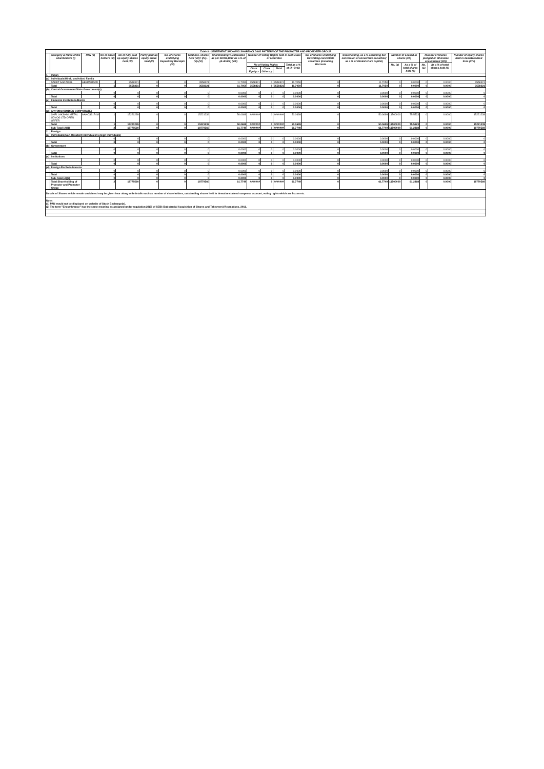| Table II - STATEMENT SHOWING SHAREHOLDING PATTERN OF THE PROMOTER AND PROMOTER GROUP | | | | | | | | | | | | | | | | | | | |
| | Category & Name of the shareholders (I) | PAN (II) | No of Share holders (III) | No of fully paid up equity Shares held (IV) | Partly paid-up equity Share held (V) | No. of shares underlying Depository Receipts (VI) | Total nos. shares held (VII)= (IV)+(V)+(VI) | Shareholding % calculated as per SCRR,1957 As a % of (A+B+C2) (VIII) | Number of Voting Rights held in each class of securities | | | | No. of Shares Underlying Outstating convertible securities (including Warrants | Shareholding, as a % assuming full conversion of convertible securities( as a % of diluted share capital) | Number of Locked in shares (XII) | | Number of Shares pledged or otherwise encumbered (XIII) | | Number of equity shares held in dematerialized form (XIV) |
| | | | | | | | | | No of Voting Rights | | | Total as a % of (A+B+C) | | | No. (a) | As a % of total shares held (b) | No. (a) | As a % of total shares held (b) | |
| | | | | | | | | | Class Equity x | Class Others y | Total | | | | | | | | |
| 1 | Indian | | | | | | | | | | | | | | | | | | |
| (a) | Individuals/Hindu undivided Family | | | | | | | | | | | | | | | | | | |
| | SAKET AGRAWAL | ABXPA8150D | 1 | 3558321 | 0 | 0 | 3558321 | 11.7050 | 3558321 | 0 | 3558321 | 11.7050 | 0 | 11.7050 | 0 | 0.0000 | 0 | 0.0000 | 3558321 |
| | Total | | 1 | 3558321 | 0 | 0 | 3558321 | 11.7050 | 3558321 | 0 | 3558321 | 11.7050 | 0 | 11.7050 | 0 | 0.0000 | 0 | 0.0000 | 3558321 |
| (b) | Central Government/State Government(s) | | | | | | | | | | | | | | | | | | |
| | | | 0 | 0 | 0 | 0 | 0 | 0.0000 | 0 | 0 | 0 | 0.0000 | 0 | 0.0000 | 0 | 0.0000 | 0 | 0.0000 | 0 |
| | Total | | 0 | 0 | 0 | 0 | 0 | 0.0000 | 0 | 0 | 0 | 0.0000 | 0 | 0.0000 | 0 | 0.0000 | 0 | 0.0000 | 0 |
| (c) | Financial Institutions/Banks | | | | | | | | | | | | | | | | | | |
| | | | 0 | 0 | 0 | 0 | 0 | 0.0000 | 0 | 0 | 0 | 0.0000 | 0 | 0.0000 | 0 | 0.0000 | 0 | 0.0000 | 0 |
| | Total | | 0 | 0 | 0 | 0 | 0 | 0.0000 | 0 | 0 | 0 | 0.0000 | 0 | 0.0000 | 0 | 0.0000 | 0 | 0.0000 | 0 |
| (d) | Any Other(BODIES CORPORATE) | | | | | | | | | | | | | | | | | | |
| | SHRI LAKSHMI METAL UDYOG LTD-OPEN OFFER | AAHCS9174M | 1 | 15221239 | 0 | 0 | 15221239 | 50.0699 | ####### | 0 | ####### | 50.0699 | 0 | 50.0699 | 11500000 | 75.5523 | 0 | 0.0000 | 15221239 |
| | Total | | 1 | 15221239 | 0 | 0 | 15221239 | 50.0699 | ####### | 0 | ####### | 50.0699 | 0 | 50.0699 | 11500000 | 75.5523 | 0 | 0.0000 | 15221239 |
| | Sub-Total (A)(1) | | 2 | 18779560 | 0 | 0 | 18779560 | 61.7749 | ####### | 0 | ####### | 61.7749 | 0 | 61.7749 | 11500000 | 61.2368 | 0 | 0.0000 | 18779560 |
| 2 | Foreign | | | | | | | | | | | | | | | | | | |
| (a) | Individuals(Non-Resident Individuals/Foreign Individuals) | | | | | | | | | | | | | | | | | | |
| | | | 0 | 0 | 0 | 0 | 0 | 0.0000 | 0 | 0 | 0 | 0.0000 | 0 | 0.0000 | 0 | 0.0000 | 0 | 0.0000 | 0 |
| | Total | | 0 | 0 | 0 | 0 | 0 | 0.0000 | 0 | 0 | 0 | 0.0000 | 0 | 0.0000 | 0 | 0.0000 | 0 | 0.0000 | 0 |
| (b) | Government | | | | | | | | | | | | | | | | | | |
| | | | 0 | 0 | 0 | 0 | 0 | 0.0000 | 0 | 0 | 0 | 0.0000 | 0 | 0.0000 | 0 | 0.0000 | 0 | 0.0000 | 0 |
| | Total | | 0 | 0 | 0 | 0 | 0 | 0.0000 | 0 | 0 | 0 | 0.0000 | 0 | 0.0000 | 0 | 0.0000 | 0 | 0.0000 | 0 |
| (c) | Institutions | | | | | | | | | | | | | | | | | | |
| | | | 0 | 0 | 0 | 0 | 0 | 0.0000 | 0 | 0 | 0 | 0.0000 | 0 | 0.0000 | 0 | 0.0000 | 0 | 0.0000 | 0 |
| | Total | | 0 | 0 | 0 | 0 | 0 | 0.0000 | 0 | 0 | 0 | 0.0000 | 0 | 0.0000 | 0 | 0.0000 | 0 | 0.0000 | 0 |
| (d) | Foreign Portfolio Investor | | | | | | | | | | | | | | | | | | |
| | | | 0 | 0 | 0 | 0 | 0 | 0.0000 | 0 | 0 | 0 | 0.0000 | 0 | 0.0000 | 0 | 0.0000 | 0 | 0.0000 | 0 |
| | Total | | 0 | 0 | 0 | 0 | 0 | 0.0000 | 0 | 0 | 0 | 0.0000 | 0 | 0.0000 | 0 | 0.0000 | 0 | 0.0000 | 0 |
| | Sub-Total (A)(2) | | 0 | 0 | 0 | 0 | 0 | 0.0000 | 0 | 0 | 0 | 0.0000 | 0 | 0.0000 | 0 | 0.0000 | 0 | 0.0000 | 0 |
| | Total Shareholding of Promoter and Promoter Group | | 2 | 18779560 | 0 | 0 | 18779560 | 61.7749 | ####### | 0 | ####### | 61.7749 | 0 | 61.7749 | 11500000 | 61.2368 | 0 | 0.0000 | 18779560 |
| Details of Shares which remain unclaimed may be given hear along with details such as number of shareholders, outstanding shares held in demat/unclaimed suspense account, voting rights which are frozen etc. | | | | | | | | | | | | | | | | | | | |
| Note: (1) PAN would not be displayed on website of Stock Exchange(s). (2) The term "Encumbrance" has the same meaning as assigned under regulation 28(3) of SEBI (Substantial Acquisition of Shares and Takeovers) Regulations, 2011. | | | | | | | | | | | | | | | | | | | |